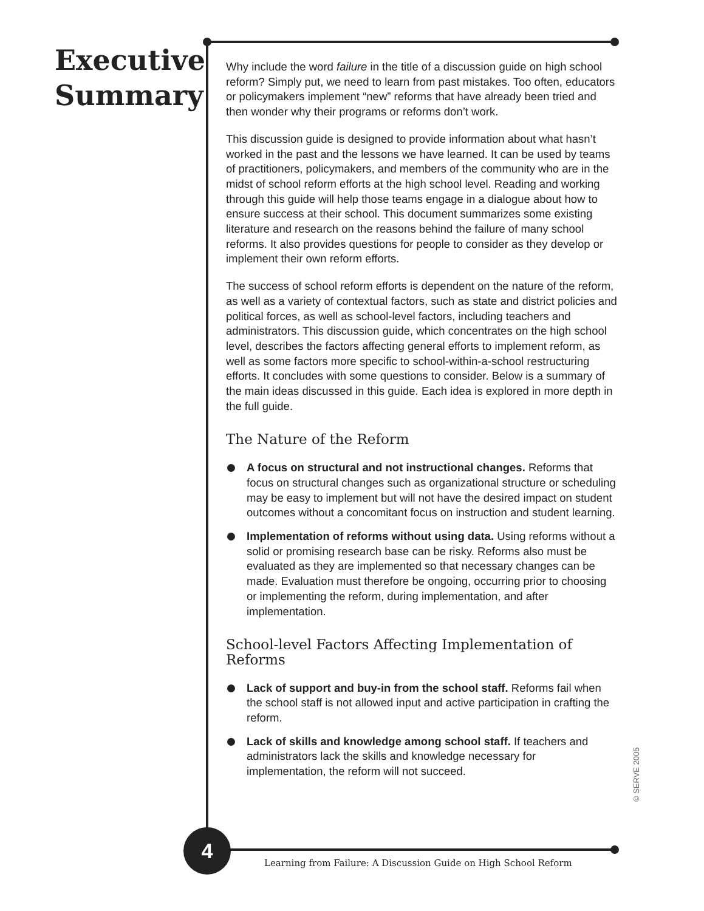Executive Summary
Why include the word failure in the title of a discussion guide on high school reform? Simply put, we need to learn from past mistakes. Too often, educators or policymakers implement “new” reforms that have already been tried and then wonder why their programs or reforms don’t work.
This discussion guide is designed to provide information about what hasn’t worked in the past and the lessons we have learned. It can be used by teams of practitioners, policymakers, and members of the community who are in the midst of school reform efforts at the high school level. Reading and working through this guide will help those teams engage in a dialogue about how to ensure success at their school. This document summarizes some existing literature and research on the reasons behind the failure of many school reforms. It also provides questions for people to consider as they develop or implement their own reform efforts.
The success of school reform efforts is dependent on the nature of the reform, as well as a variety of contextual factors, such as state and district policies and political forces, as well as school-level factors, including teachers and administrators. This discussion guide, which concentrates on the high school level, describes the factors affecting general efforts to implement reform, as well as some factors more specific to school-within-a-school restructuring efforts. It concludes with some questions to consider. Below is a summary of the main ideas discussed in this guide. Each idea is explored in more depth in the full guide.
The Nature of the Reform
A focus on structural and not instructional changes. Reforms that focus on structural changes such as organizational structure or scheduling may be easy to implement but will not have the desired impact on student outcomes without a concomitant focus on instruction and student learning.
Implementation of reforms without using data. Using reforms without a solid or promising research base can be risky. Reforms also must be evaluated as they are implemented so that necessary changes can be made. Evaluation must therefore be ongoing, occurring prior to choosing or implementing the reform, during implementation, and after implementation.
School-level Factors Affecting Implementation of Reforms
Lack of support and buy-in from the school staff. Reforms fail when the school staff is not allowed input and active participation in crafting the reform.
Lack of skills and knowledge among school staff. If teachers and administrators lack the skills and knowledge necessary for implementation, the reform will not succeed.
4
Learning from Failure: A Discussion Guide on High School Reform
© SERVE 2005